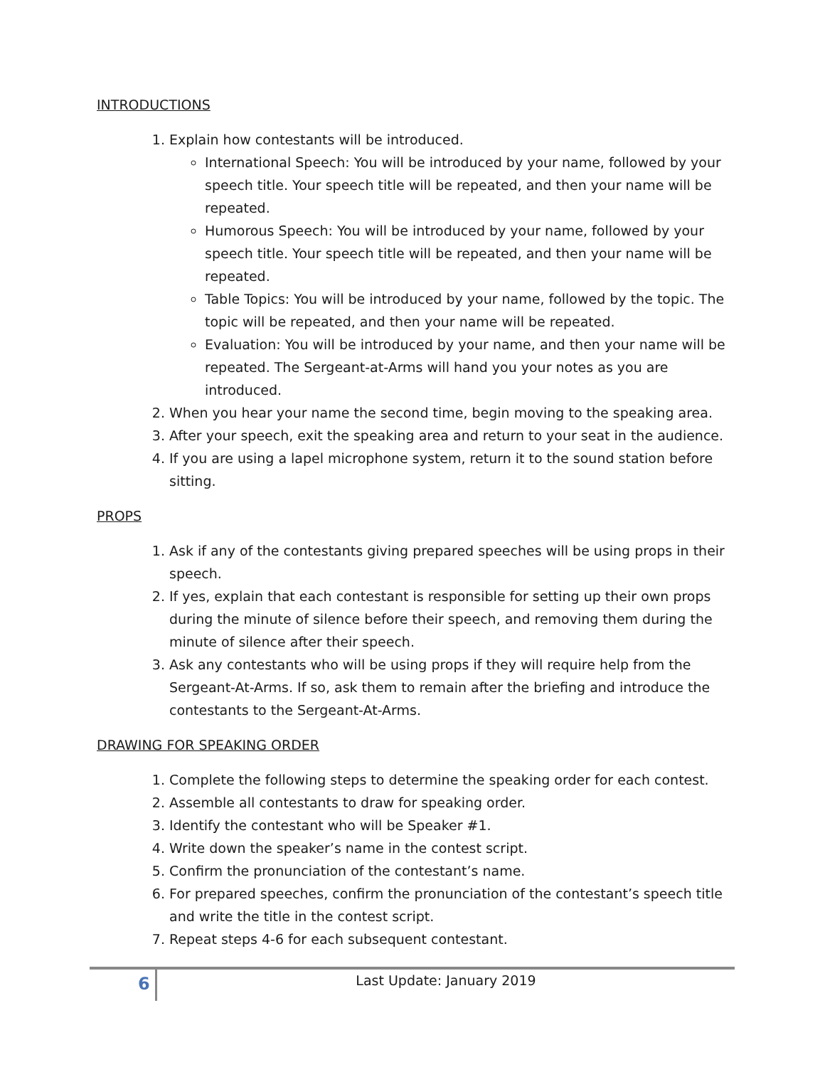INTRODUCTIONS
1. Explain how contestants will be introduced.
International Speech: You will be introduced by your name, followed by your speech title. Your speech title will be repeated, and then your name will be repeated.
Humorous Speech: You will be introduced by your name, followed by your speech title. Your speech title will be repeated, and then your name will be repeated.
Table Topics: You will be introduced by your name, followed by the topic. The topic will be repeated, and then your name will be repeated.
Evaluation: You will be introduced by your name, and then your name will be repeated. The Sergeant-at-Arms will hand you your notes as you are introduced.
2. When you hear your name the second time, begin moving to the speaking area.
3. After your speech, exit the speaking area and return to your seat in the audience.
4. If you are using a lapel microphone system, return it to the sound station before sitting.
PROPS
1. Ask if any of the contestants giving prepared speeches will be using props in their speech.
2. If yes, explain that each contestant is responsible for setting up their own props during the minute of silence before their speech, and removing them during the minute of silence after their speech.
3. Ask any contestants who will be using props if they will require help from the Sergeant-At-Arms. If so, ask them to remain after the briefing and introduce the contestants to the Sergeant-At-Arms.
DRAWING FOR SPEAKING ORDER
1. Complete the following steps to determine the speaking order for each contest.
2. Assemble all contestants to draw for speaking order.
3. Identify the contestant who will be Speaker #1.
4. Write down the speaker’s name in the contest script.
5. Confirm the pronunciation of the contestant’s name.
6. For prepared speeches, confirm the pronunciation of the contestant’s speech title and write the title in the contest script.
7. Repeat steps 4-6 for each subsequent contestant.
6
Last Update: January 2019